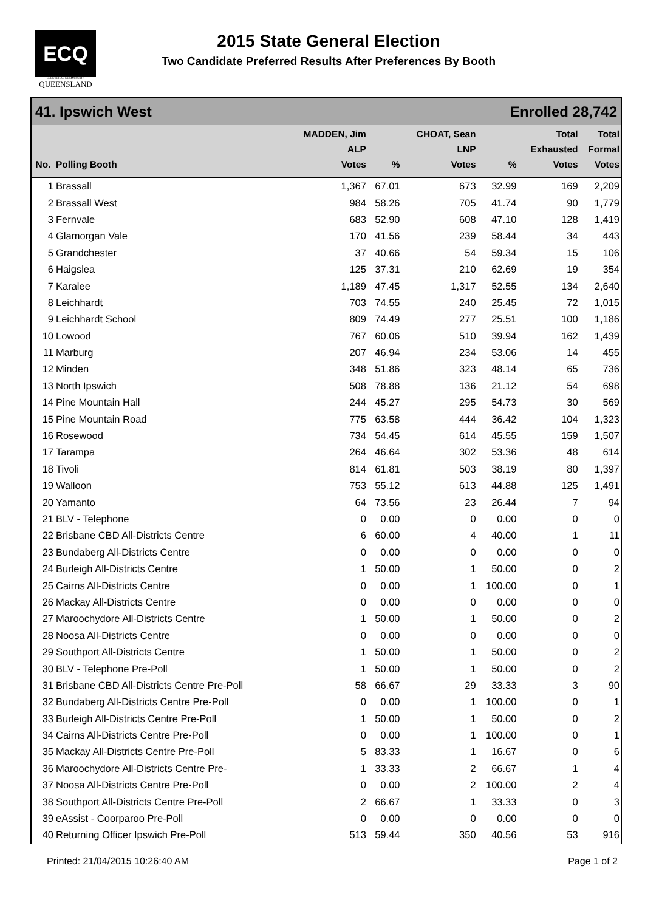ECQ
ELECTORAL COMMISSION
QUEENSLAND
2015 State General Election
Two Candidate Preferred Results After Preferences By Booth
41. Ipswich West Enrolled 28,742
| No. | Polling Booth | MADDEN, Jim ALP Votes | % | CHOAT, Sean LNP Votes | % | Total Exhausted Votes | Total Formal Votes |
| --- | --- | --- | --- | --- | --- | --- | --- |
| 1 | Brassall | 1,367 | 67.01 | 673 | 32.99 | 169 | 2,209 |
| 2 | Brassall West | 984 | 58.26 | 705 | 41.74 | 90 | 1,779 |
| 3 | Fernvale | 683 | 52.90 | 608 | 47.10 | 128 | 1,419 |
| 4 | Glamorgan Vale | 170 | 41.56 | 239 | 58.44 | 34 | 443 |
| 5 | Grandchester | 37 | 40.66 | 54 | 59.34 | 15 | 106 |
| 6 | Haigslea | 125 | 37.31 | 210 | 62.69 | 19 | 354 |
| 7 | Karalee | 1,189 | 47.45 | 1,317 | 52.55 | 134 | 2,640 |
| 8 | Leichhardt | 703 | 74.55 | 240 | 25.45 | 72 | 1,015 |
| 9 | Leichhardt School | 809 | 74.49 | 277 | 25.51 | 100 | 1,186 |
| 10 | Lowood | 767 | 60.06 | 510 | 39.94 | 162 | 1,439 |
| 11 | Marburg | 207 | 46.94 | 234 | 53.06 | 14 | 455 |
| 12 | Minden | 348 | 51.86 | 323 | 48.14 | 65 | 736 |
| 13 | North Ipswich | 508 | 78.88 | 136 | 21.12 | 54 | 698 |
| 14 | Pine Mountain Hall | 244 | 45.27 | 295 | 54.73 | 30 | 569 |
| 15 | Pine Mountain Road | 775 | 63.58 | 444 | 36.42 | 104 | 1,323 |
| 16 | Rosewood | 734 | 54.45 | 614 | 45.55 | 159 | 1,507 |
| 17 | Tarampa | 264 | 46.64 | 302 | 53.36 | 48 | 614 |
| 18 | Tivoli | 814 | 61.81 | 503 | 38.19 | 80 | 1,397 |
| 19 | Walloon | 753 | 55.12 | 613 | 44.88 | 125 | 1,491 |
| 20 | Yamanto | 64 | 73.56 | 23 | 26.44 | 7 | 94 |
| 21 | BLV - Telephone | 0 | 0.00 | 0 | 0.00 | 0 | 0 |
| 22 | Brisbane CBD All-Districts Centre | 6 | 60.00 | 4 | 40.00 | 1 | 11 |
| 23 | Bundaberg All-Districts Centre | 0 | 0.00 | 0 | 0.00 | 0 | 0 |
| 24 | Burleigh All-Districts Centre | 1 | 50.00 | 1 | 50.00 | 0 | 2 |
| 25 | Cairns All-Districts Centre | 0 | 0.00 | 1 | 100.00 | 0 | 1 |
| 26 | Mackay All-Districts Centre | 0 | 0.00 | 0 | 0.00 | 0 | 0 |
| 27 | Maroochydore All-Districts Centre | 1 | 50.00 | 1 | 50.00 | 0 | 2 |
| 28 | Noosa All-Districts Centre | 0 | 0.00 | 0 | 0.00 | 0 | 0 |
| 29 | Southport All-Districts Centre | 1 | 50.00 | 1 | 50.00 | 0 | 2 |
| 30 | BLV - Telephone Pre-Poll | 1 | 50.00 | 1 | 50.00 | 0 | 2 |
| 31 | Brisbane CBD All-Districts Centre Pre-Poll | 58 | 66.67 | 29 | 33.33 | 3 | 90 |
| 32 | Bundaberg All-Districts Centre Pre-Poll | 0 | 0.00 | 1 | 100.00 | 0 | 1 |
| 33 | Burleigh All-Districts Centre Pre-Poll | 1 | 50.00 | 1 | 50.00 | 0 | 2 |
| 34 | Cairns All-Districts Centre Pre-Poll | 0 | 0.00 | 1 | 100.00 | 0 | 1 |
| 35 | Mackay All-Districts Centre Pre-Poll | 5 | 83.33 | 1 | 16.67 | 0 | 6 |
| 36 | Maroochydore All-Districts Centre Pre- | 1 | 33.33 | 2 | 66.67 | 1 | 4 |
| 37 | Noosa All-Districts Centre Pre-Poll | 0 | 0.00 | 2 | 100.00 | 2 | 4 |
| 38 | Southport All-Districts Centre Pre-Poll | 2 | 66.67 | 1 | 33.33 | 0 | 3 |
| 39 | eAssist - Coorparoo Pre-Poll | 0 | 0.00 | 0 | 0.00 | 0 | 0 |
| 40 | Returning Officer Ipswich Pre-Poll | 513 | 59.44 | 350 | 40.56 | 53 | 916 |
Printed: 21/04/2015 10:26:40 AM Page 1 of 2